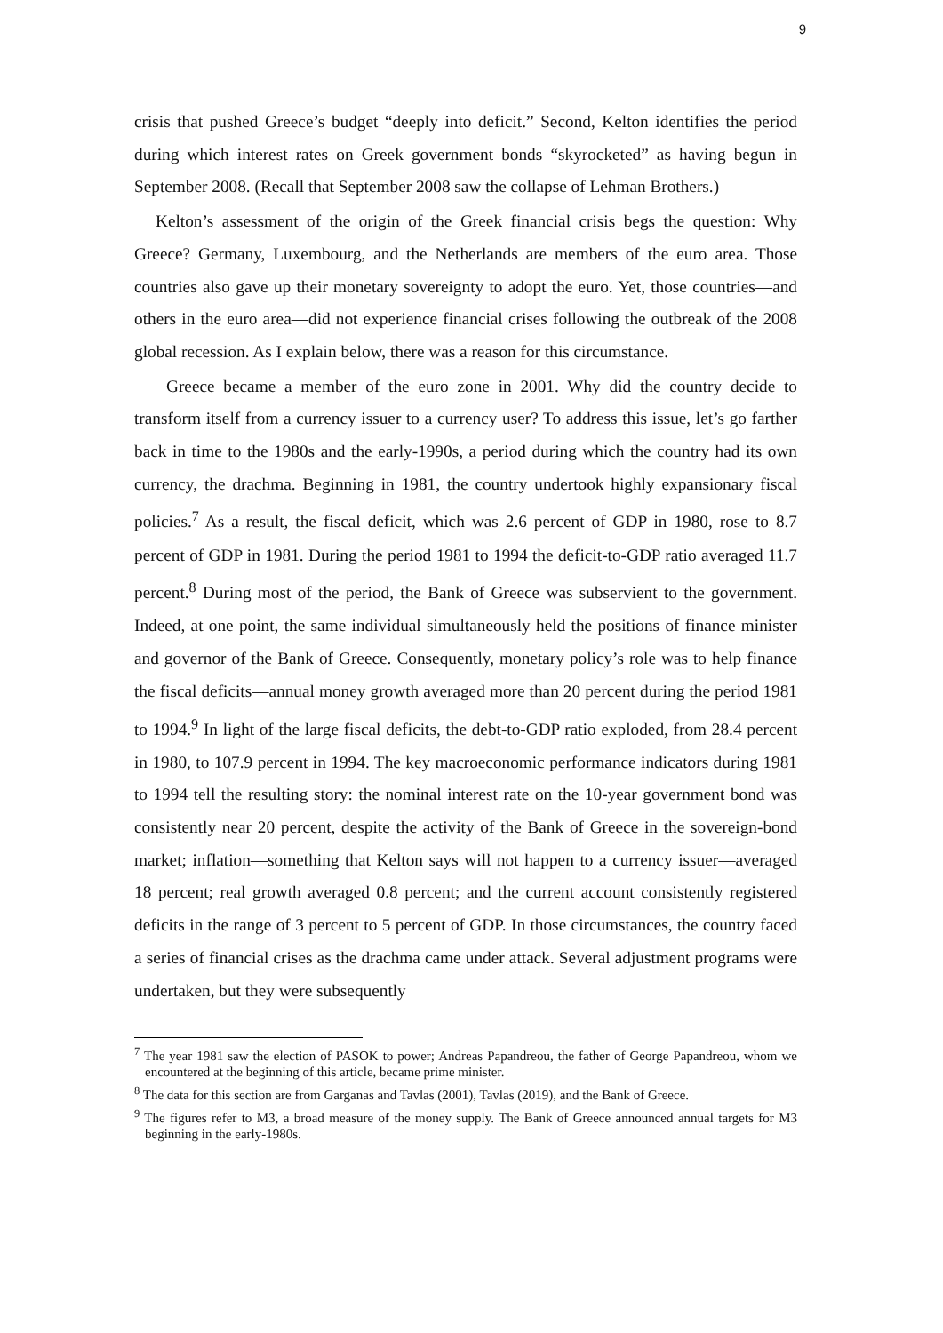9
crisis that pushed Greece’s budget “deeply into deficit.” Second, Kelton identifies the period during which interest rates on Greek government bonds “skyrocketed” as having begun in September 2008. (Recall that September 2008 saw the collapse of Lehman Brothers.)
Kelton’s assessment of the origin of the Greek financial crisis begs the question: Why Greece? Germany, Luxembourg, and the Netherlands are members of the euro area. Those countries also gave up their monetary sovereignty to adopt the euro. Yet, those countries—and others in the euro area—did not experience financial crises following the outbreak of the 2008 global recession. As I explain below, there was a reason for this circumstance.
Greece became a member of the euro zone in 2001. Why did the country decide to transform itself from a currency issuer to a currency user? To address this issue, let’s go farther back in time to the 1980s and the early-1990s, a period during which the country had its own currency, the drachma. Beginning in 1981, the country undertook highly expansionary fiscal policies.<sup>7</sup> As a result, the fiscal deficit, which was 2.6 percent of GDP in 1980, rose to 8.7 percent of GDP in 1981. During the period 1981 to 1994 the deficit-to-GDP ratio averaged 11.7 percent.<sup>8</sup> During most of the period, the Bank of Greece was subservient to the government. Indeed, at one point, the same individual simultaneously held the positions of finance minister and governor of the Bank of Greece. Consequently, monetary policy’s role was to help finance the fiscal deficits—annual money growth averaged more than 20 percent during the period 1981 to 1994.<sup>9</sup> In light of the large fiscal deficits, the debt-to-GDP ratio exploded, from 28.4 percent in 1980, to 107.9 percent in 1994. The key macroeconomic performance indicators during 1981 to 1994 tell the resulting story: the nominal interest rate on the 10-year government bond was consistently near 20 percent, despite the activity of the Bank of Greece in the sovereign-bond market; inflation—something that Kelton says will not happen to a currency issuer—averaged 18 percent; real growth averaged 0.8 percent; and the current account consistently registered deficits in the range of 3 percent to 5 percent of GDP. In those circumstances, the country faced a series of financial crises as the drachma came under attack. Several adjustment programs were undertaken, but they were subsequently
<sup>7</sup> The year 1981 saw the election of PASOK to power; Andreas Papandreou, the father of George Papandreou, whom we encountered at the beginning of this article, became prime minister.
<sup>8</sup> The data for this section are from Garganas and Tavlas (2001), Tavlas (2019), and the Bank of Greece.
<sup>9</sup> The figures refer to M3, a broad measure of the money supply. The Bank of Greece announced annual targets for M3 beginning in the early-1980s.